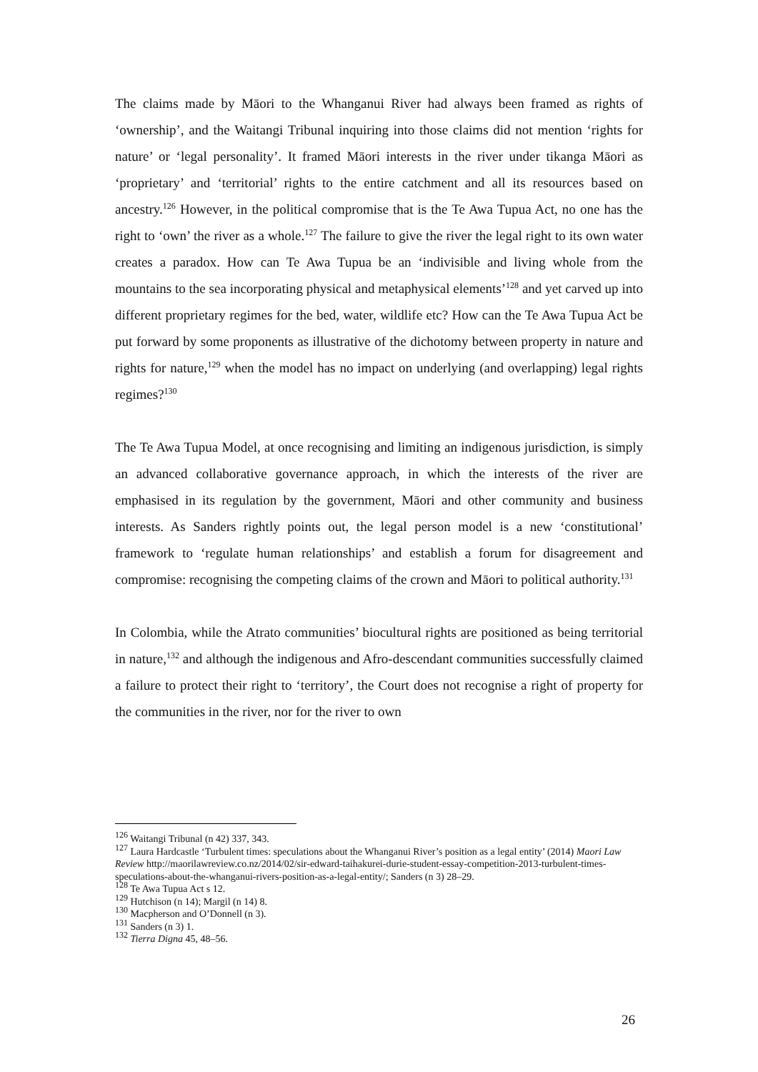The claims made by Māori to the Whanganui River had always been framed as rights of ‘ownership’, and the Waitangi Tribunal inquiring into those claims did not mention ‘rights for nature’ or ‘legal personality’. It framed Māori interests in the river under tikanga Māori as ‘proprietary’ and ‘territorial’ rights to the entire catchment and all its resources based on ancestry.<sup>126</sup> However, in the political compromise that is the Te Awa Tupua Act, no one has the right to ‘own’ the river as a whole.<sup>127</sup> The failure to give the river the legal right to its own water creates a paradox. How can Te Awa Tupua be an ‘indivisible and living whole from the mountains to the sea incorporating physical and metaphysical elements’<sup>128</sup> and yet carved up into different proprietary regimes for the bed, water, wildlife etc? How can the Te Awa Tupua Act be put forward by some proponents as illustrative of the dichotomy between property in nature and rights for nature,<sup>129</sup> when the model has no impact on underlying (and overlapping) legal rights regimes?<sup>130</sup>
The Te Awa Tupua Model, at once recognising and limiting an indigenous jurisdiction, is simply an advanced collaborative governance approach, in which the interests of the river are emphasised in its regulation by the government, Māori and other community and business interests. As Sanders rightly points out, the legal person model is a new ‘constitutional’ framework to ‘regulate human relationships’ and establish a forum for disagreement and compromise: recognising the competing claims of the crown and Māori to political authority.<sup>131</sup>
In Colombia, while the Atrato communities’ biocultural rights are positioned as being territorial in nature,<sup>132</sup> and although the indigenous and Afro-descendant communities successfully claimed a failure to protect their right to ‘territory’, the Court does not recognise a right of property for the communities in the river, nor for the river to own
<sup>126</sup> Waitangi Tribunal (n 42) 337, 343.
<sup>127</sup> Laura Hardcastle ‘Turbulent times: speculations about the Whanganui River’s position as a legal entity’ (2014) Maori Law Review http://maorilawreview.co.nz/2014/02/sir-edward-taihakurei-durie-student-essay-competition-2013-turbulent-times-speculations-about-the-whanganui-rivers-position-as-a-legal-entity/; Sanders (n 3) 28–29.
<sup>128</sup> Te Awa Tupua Act s 12.
<sup>129</sup> Hutchison (n 14); Margil (n 14) 8.
<sup>130</sup> Macpherson and O’Donnell (n 3).
<sup>131</sup> Sanders (n 3) 1.
<sup>132</sup> Tierra Digna 45, 48–56.
26